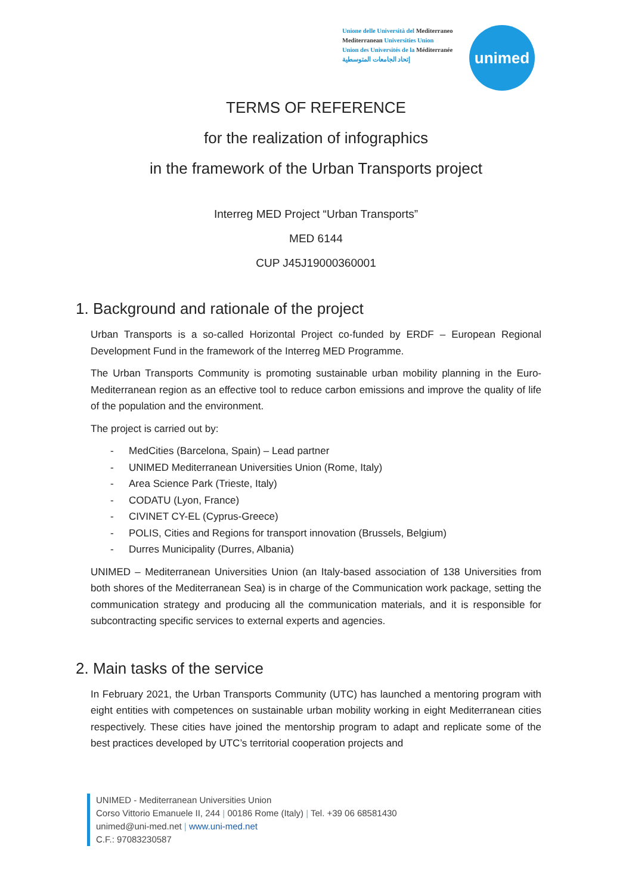Unione delle Università del Mediterraneo
Mediterranean Universities Union
Union des Universités de la Méditerranée
إتحاد الجامعات المتوسطية
unimed
TERMS OF REFERENCE
for the realization of infographics
in the framework of the Urban Transports project
Interreg MED Project “Urban Transports”
MED 6144
CUP J45J19000360001
1. Background and rationale of the project
Urban Transports is a so-called Horizontal Project co-funded by ERDF – European Regional Development Fund in the framework of the Interreg MED Programme.
The Urban Transports Community is promoting sustainable urban mobility planning in the Euro-Mediterranean region as an effective tool to reduce carbon emissions and improve the quality of life of the population and the environment.
The project is carried out by:
- MedCities (Barcelona, Spain) – Lead partner
- UNIMED Mediterranean Universities Union (Rome, Italy)
- Area Science Park (Trieste, Italy)
- CODATU (Lyon, France)
- CIVINET CY-EL (Cyprus-Greece)
- POLIS, Cities and Regions for transport innovation (Brussels, Belgium)
- Durres Municipality (Durres, Albania)
UNIMED – Mediterranean Universities Union (an Italy-based association of 138 Universities from both shores of the Mediterranean Sea) is in charge of the Communication work package, setting the communication strategy and producing all the communication materials, and it is responsible for subcontracting specific services to external experts and agencies.
2. Main tasks of the service
In February 2021, the Urban Transports Community (UTC) has launched a mentoring program with eight entities with competences on sustainable urban mobility working in eight Mediterranean cities respectively. These cities have joined the mentorship program to adapt and replicate some of the best practices developed by UTC’s territorial cooperation projects and
UNIMED - Mediterranean Universities Union
Corso Vittorio Emanuele II, 244 | 00186 Rome (Italy) | Tel. +39 06 68581430
unimed@uni-med.net | www.uni-med.net
C.F.: 97083230587